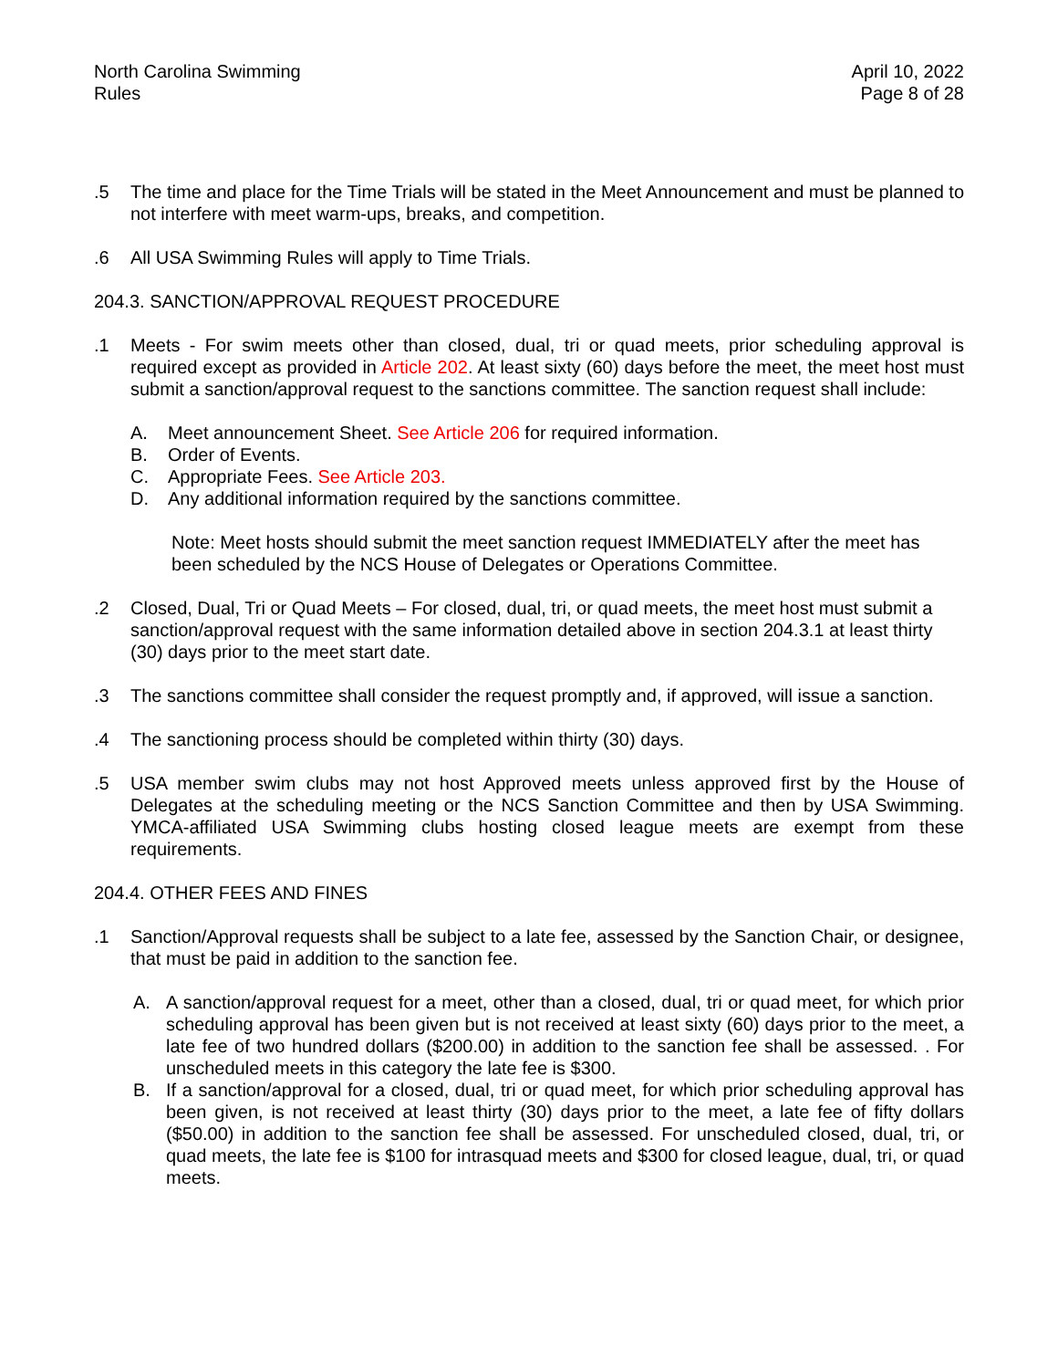North Carolina Swimming
Rules
April 10, 2022
Page 8 of 28
.5 The time and place for the Time Trials will be stated in the Meet Announcement and must be planned to not interfere with meet warm-ups, breaks, and competition.
.6 All USA Swimming Rules will apply to Time Trials.
204.3. SANCTION/APPROVAL REQUEST PROCEDURE
.1 Meets - For swim meets other than closed, dual, tri or quad meets, prior scheduling approval is required except as provided in Article 202. At least sixty (60) days before the meet, the meet host must submit a sanction/approval request to the sanctions committee. The sanction request shall include:
A. Meet announcement Sheet. See Article 206 for required information.
B. Order of Events.
C. Appropriate Fees. See Article 203.
D. Any additional information required by the sanctions committee.
Note: Meet hosts should submit the meet sanction request IMMEDIATELY after the meet has been scheduled by the NCS House of Delegates or Operations Committee.
.2 Closed, Dual, Tri or Quad Meets – For closed, dual, tri, or quad meets, the meet host must submit a sanction/approval request with the same information detailed above in section 204.3.1 at least thirty (30) days prior to the meet start date.
.3 The sanctions committee shall consider the request promptly and, if approved, will issue a sanction.
.4 The sanctioning process should be completed within thirty (30) days.
.5 USA member swim clubs may not host Approved meets unless approved first by the House of Delegates at the scheduling meeting or the NCS Sanction Committee and then by USA Swimming. YMCA-affiliated USA Swimming clubs hosting closed league meets are exempt from these requirements.
204.4. OTHER FEES AND FINES
.1 Sanction/Approval requests shall be subject to a late fee, assessed by the Sanction Chair, or designee, that must be paid in addition to the sanction fee.
A. A sanction/approval request for a meet, other than a closed, dual, tri or quad meet, for which prior scheduling approval has been given but is not received at least sixty (60) days prior to the meet, a late fee of two hundred dollars ($200.00) in addition to the sanction fee shall be assessed. . For unscheduled meets in this category the late fee is $300.
B. If a sanction/approval for a closed, dual, tri or quad meet, for which prior scheduling approval has been given, is not received at least thirty (30) days prior to the meet, a late fee of fifty dollars ($50.00) in addition to the sanction fee shall be assessed. For unscheduled closed, dual, tri, or quad meets, the late fee is $100 for intrasquad meets and $300 for closed league, dual, tri, or quad meets.